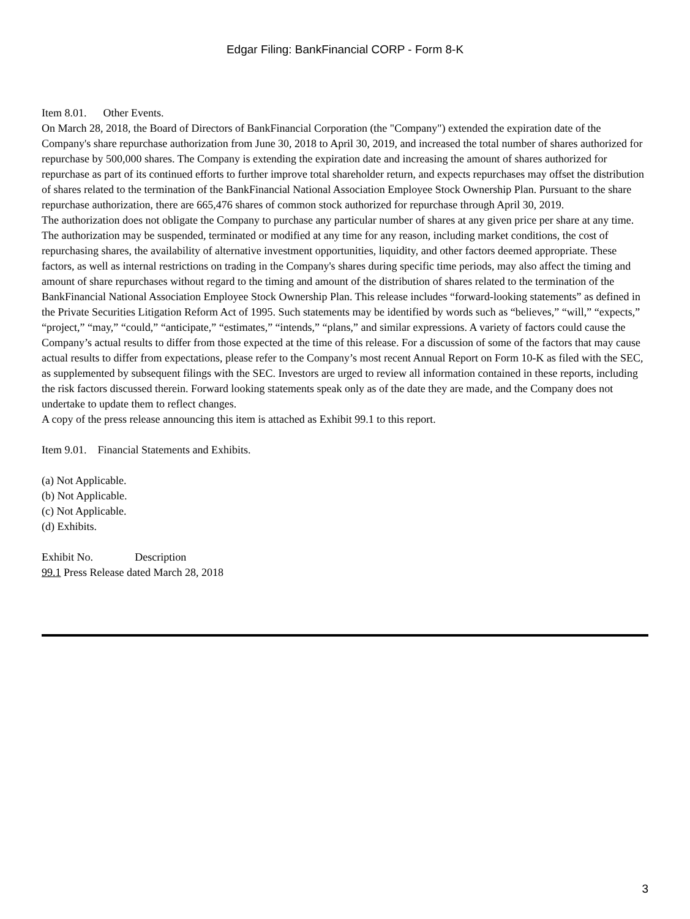Edgar Filing: BankFinancial CORP - Form 8-K
Item 8.01. Other Events.
On March 28, 2018, the Board of Directors of BankFinancial Corporation (the "Company") extended the expiration date of the Company's share repurchase authorization from June 30, 2018 to April 30, 2019, and increased the total number of shares authorized for repurchase by 500,000 shares. The Company is extending the expiration date and increasing the amount of shares authorized for repurchase as part of its continued efforts to further improve total shareholder return, and expects repurchases may offset the distribution of shares related to the termination of the BankFinancial National Association Employee Stock Ownership Plan. Pursuant to the share repurchase authorization, there are 665,476 shares of common stock authorized for repurchase through April 30, 2019.
The authorization does not obligate the Company to purchase any particular number of shares at any given price per share at any time. The authorization may be suspended, terminated or modified at any time for any reason, including market conditions, the cost of repurchasing shares, the availability of alternative investment opportunities, liquidity, and other factors deemed appropriate. These factors, as well as internal restrictions on trading in the Company's shares during specific time periods, may also affect the timing and amount of share repurchases without regard to the timing and amount of the distribution of shares related to the termination of the BankFinancial National Association Employee Stock Ownership Plan. This release includes “forward-looking statements” as defined in the Private Securities Litigation Reform Act of 1995. Such statements may be identified by words such as “believes,” “will,” “expects,” “project,” “may,” “could,” “anticipate,” “estimates,” “intends,” “plans,” and similar expressions. A variety of factors could cause the Company’s actual results to differ from those expected at the time of this release. For a discussion of some of the factors that may cause actual results to differ from expectations, please refer to the Company’s most recent Annual Report on Form 10-K as filed with the SEC, as supplemented by subsequent filings with the SEC. Investors are urged to review all information contained in these reports, including the risk factors discussed therein. Forward looking statements speak only as of the date they are made, and the Company does not undertake to update them to reflect changes.
A copy of the press release announcing this item is attached as Exhibit 99.1 to this report.
Item 9.01. Financial Statements and Exhibits.
(a) Not Applicable.
(b) Not Applicable.
(c) Not Applicable.
(d) Exhibits.
| Exhibit No. | Description |
| 99.1 Press Release dated March 28, 2018 | |
3